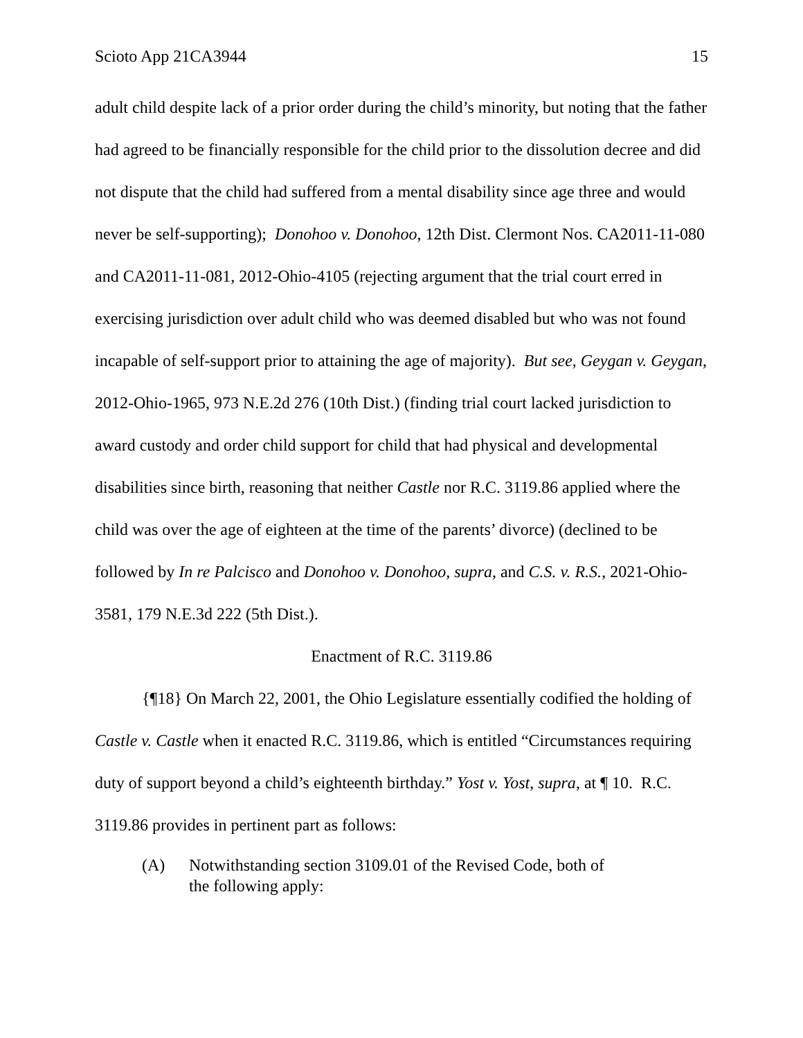Scioto App 21CA3944 15
adult child despite lack of a prior order during the child’s minority, but noting that the father had agreed to be financially responsible for the child prior to the dissolution decree and did not dispute that the child had suffered from a mental disability since age three and would never be self-supporting); Donohoo v. Donohoo, 12th Dist. Clermont Nos. CA2011-11-080 and CA2011-11-081, 2012-Ohio-4105 (rejecting argument that the trial court erred in exercising jurisdiction over adult child who was deemed disabled but who was not found incapable of self-support prior to attaining the age of majority). But see, Geygan v. Geygan, 2012-Ohio-1965, 973 N.E.2d 276 (10th Dist.) (finding trial court lacked jurisdiction to award custody and order child support for child that had physical and developmental disabilities since birth, reasoning that neither Castle nor R.C. 3119.86 applied where the child was over the age of eighteen at the time of the parents’ divorce) (declined to be followed by In re Palcisco and Donohoo v. Donohoo, supra, and C.S. v. R.S., 2021-Ohio-3581, 179 N.E.3d 222 (5th Dist.).
Enactment of R.C. 3119.86
{¶18} On March 22, 2001, the Ohio Legislature essentially codified the holding of Castle v. Castle when it enacted R.C. 3119.86, which is entitled “Circumstances requiring duty of support beyond a child’s eighteenth birthday.” Yost v. Yost, supra, at ¶ 10. R.C. 3119.86 provides in pertinent part as follows:
(A) Notwithstanding section 3109.01 of the Revised Code, both of the following apply: